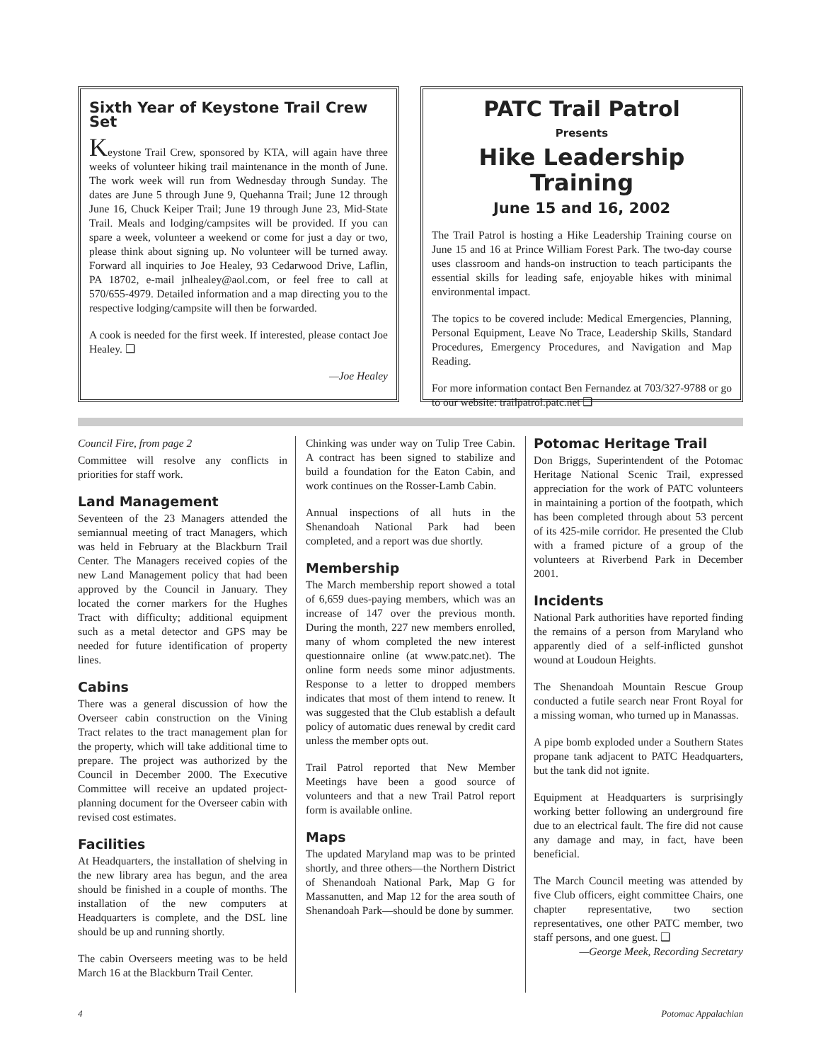Sixth Year of Keystone Trail Crew Set
Keystone Trail Crew, sponsored by KTA, will again have three weeks of volunteer hiking trail maintenance in the month of June. The work week will run from Wednesday through Sunday. The dates are June 5 through June 9, Quehanna Trail; June 12 through June 16, Chuck Keiper Trail; June 19 through June 23, Mid-State Trail. Meals and lodging/campsites will be provided. If you can spare a week, volunteer a weekend or come for just a day or two, please think about signing up. No volunteer will be turned away. Forward all inquiries to Joe Healey, 93 Cedarwood Drive, Laflin, PA 18702, e-mail jnlhealey@aol.com, or feel free to call at 570/655-4979. Detailed information and a map directing you to the respective lodging/campsite will then be forwarded.
A cook is needed for the first week. If interested, please contact Joe Healey. ❑
—Joe Healey
PATC Trail Patrol
Presents
Hike Leadership Training
June 15 and 16, 2002
The Trail Patrol is hosting a Hike Leadership Training course on June 15 and 16 at Prince William Forest Park. The two-day course uses classroom and hands-on instruction to teach participants the essential skills for leading safe, enjoyable hikes with minimal environmental impact.
The topics to be covered include: Medical Emergencies, Planning, Personal Equipment, Leave No Trace, Leadership Skills, Standard Procedures, Emergency Procedures, and Navigation and Map Reading.
For more information contact Ben Fernandez at 703/327-9788 or go to our website: trailpatrol.patc.net ❑
Council Fire, from page 2
Committee will resolve any conflicts in priorities for staff work.
Land Management
Seventeen of the 23 Managers attended the semiannual meeting of tract Managers, which was held in February at the Blackburn Trail Center. The Managers received copies of the new Land Management policy that had been approved by the Council in January. They located the corner markers for the Hughes Tract with difficulty; additional equipment such as a metal detector and GPS may be needed for future identification of property lines.
Cabins
There was a general discussion of how the Overseer cabin construction on the Vining Tract relates to the tract management plan for the property, which will take additional time to prepare. The project was authorized by the Council in December 2000. The Executive Committee will receive an updated project-planning document for the Overseer cabin with revised cost estimates.
Facilities
At Headquarters, the installation of shelving in the new library area has begun, and the area should be finished in a couple of months. The installation of the new computers at Headquarters is complete, and the DSL line should be up and running shortly.
The cabin Overseers meeting was to be held March 16 at the Blackburn Trail Center.
Chinking was under way on Tulip Tree Cabin. A contract has been signed to stabilize and build a foundation for the Eaton Cabin, and work continues on the Rosser-Lamb Cabin.
Annual inspections of all huts in the Shenandoah National Park had been completed, and a report was due shortly.
Membership
The March membership report showed a total of 6,659 dues-paying members, which was an increase of 147 over the previous month. During the month, 227 new members enrolled, many of whom completed the new interest questionnaire online (at www.patc.net). The online form needs some minor adjustments. Response to a letter to dropped members indicates that most of them intend to renew. It was suggested that the Club establish a default policy of automatic dues renewal by credit card unless the member opts out.
Trail Patrol reported that New Member Meetings have been a good source of volunteers and that a new Trail Patrol report form is available online.
Maps
The updated Maryland map was to be printed shortly, and three others—the Northern District of Shenandoah National Park, Map G for Massanutten, and Map 12 for the area south of Shenandoah Park—should be done by summer.
Potomac Heritage Trail
Don Briggs, Superintendent of the Potomac Heritage National Scenic Trail, expressed appreciation for the work of PATC volunteers in maintaining a portion of the footpath, which has been completed through about 53 percent of its 425-mile corridor. He presented the Club with a framed picture of a group of the volunteers at Riverbend Park in December 2001.
Incidents
National Park authorities have reported finding the remains of a person from Maryland who apparently died of a self-inflicted gunshot wound at Loudoun Heights.
The Shenandoah Mountain Rescue Group conducted a futile search near Front Royal for a missing woman, who turned up in Manassas.
A pipe bomb exploded under a Southern States propane tank adjacent to PATC Headquarters, but the tank did not ignite.
Equipment at Headquarters is surprisingly working better following an underground fire due to an electrical fault. The fire did not cause any damage and may, in fact, have been beneficial.
The March Council meeting was attended by five Club officers, eight committee Chairs, one chapter representative, two section representatives, one other PATC member, two staff persons, and one guest. ❑
—George Meek, Recording Secretary
4 Potomac Appalachian